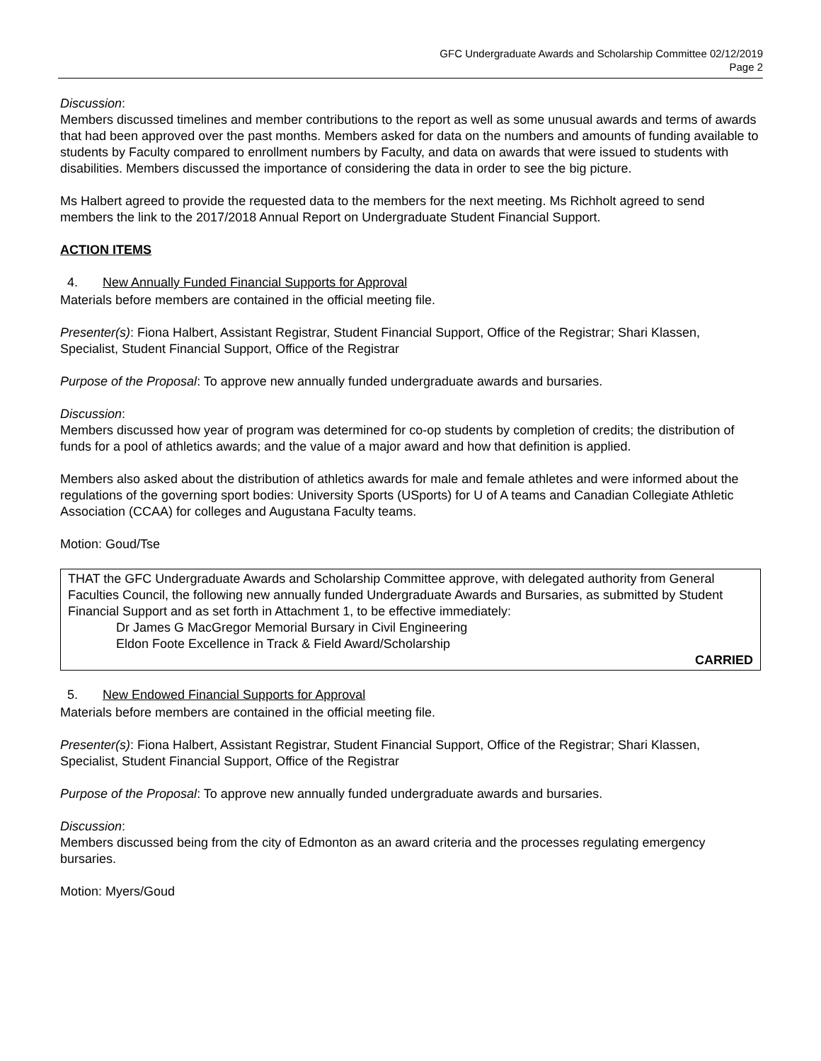GFC Undergraduate Awards and Scholarship Committee 02/12/2019
Page 2
Discussion:
Members discussed timelines and member contributions to the report as well as some unusual awards and terms of awards that had been approved over the past months. Members asked for data on the numbers and amounts of funding available to students by Faculty compared to enrollment numbers by Faculty, and data on awards that were issued to students with disabilities. Members discussed the importance of considering the data in order to see the big picture.
Ms Halbert agreed to provide the requested data to the members for the next meeting. Ms Richholt agreed to send members the link to the 2017/2018 Annual Report on Undergraduate Student Financial Support.
ACTION ITEMS
4. New Annually Funded Financial Supports for Approval
Materials before members are contained in the official meeting file.
Presenter(s): Fiona Halbert, Assistant Registrar, Student Financial Support, Office of the Registrar; Shari Klassen, Specialist, Student Financial Support, Office of the Registrar
Purpose of the Proposal: To approve new annually funded undergraduate awards and bursaries.
Discussion:
Members discussed how year of program was determined for co-op students by completion of credits; the distribution of funds for a pool of athletics awards; and the value of a major award and how that definition is applied.
Members also asked about the distribution of athletics awards for male and female athletes and were informed about the regulations of the governing sport bodies: University Sports (USports) for U of A teams and Canadian Collegiate Athletic Association (CCAA) for colleges and Augustana Faculty teams.
Motion: Goud/Tse
THAT the GFC Undergraduate Awards and Scholarship Committee approve, with delegated authority from General Faculties Council, the following new annually funded Undergraduate Awards and Bursaries, as submitted by Student Financial Support and as set forth in Attachment 1, to be effective immediately:
Dr James G MacGregor Memorial Bursary in Civil Engineering
Eldon Foote Excellence in Track & Field Award/Scholarship
CARRIED
5. New Endowed Financial Supports for Approval
Materials before members are contained in the official meeting file.
Presenter(s): Fiona Halbert, Assistant Registrar, Student Financial Support, Office of the Registrar; Shari Klassen, Specialist, Student Financial Support, Office of the Registrar
Purpose of the Proposal: To approve new annually funded undergraduate awards and bursaries.
Discussion:
Members discussed being from the city of Edmonton as an award criteria and the processes regulating emergency bursaries.
Motion: Myers/Goud